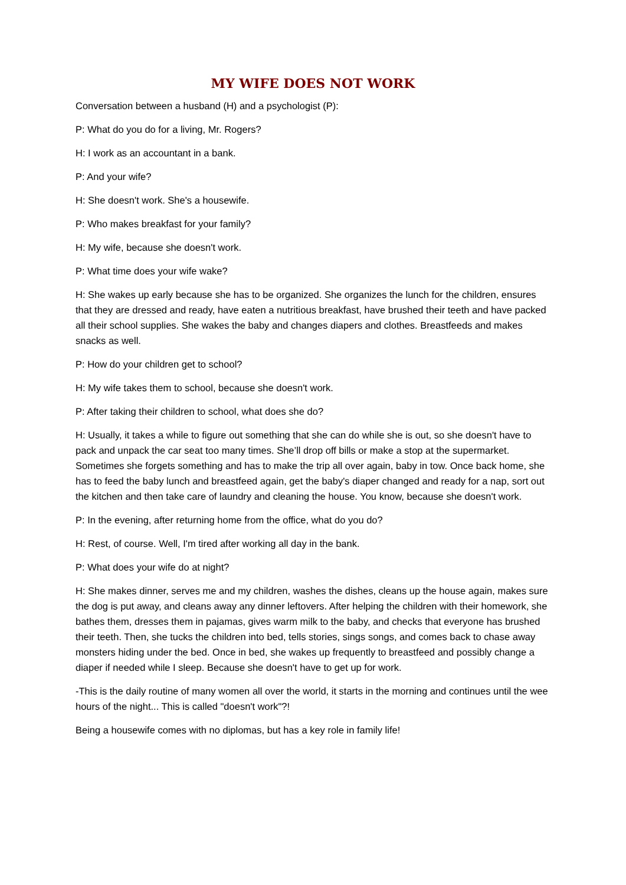MY WIFE DOES NOT WORK
Conversation between a husband (H) and a psychologist (P):
P: What do you do for a living, Mr. Rogers?
H: I work as an accountant in a bank.
P: And your wife?
H: She doesn't work. She's a housewife.
P: Who makes breakfast for your family?
H: My wife, because she doesn't work.
P: What time does your wife wake?
H: She wakes up early because she has to be organized. She organizes the lunch for the children, ensures that they are dressed and ready, have eaten a nutritious breakfast, have brushed their teeth and have packed all their school supplies. She wakes the baby and changes diapers and clothes. Breastfeeds and makes snacks as well.
P: How do your children get to school?
H: My wife takes them to school, because she doesn't work.
P: After taking their children to school, what does she do?
H: Usually, it takes a while to figure out something that she can do while she is out, so she doesn't have to pack and unpack the car seat too many times. She’ll drop off bills or make a stop at the supermarket. Sometimes she forgets something and has to make the trip all over again, baby in tow. Once back home, she has to feed the baby lunch and breastfeed again, get the baby's diaper changed and ready for a nap, sort out the kitchen and then take care of laundry and cleaning the house. You know, because she doesn't work.
P: In the evening, after returning home from the office, what do you do?
H: Rest, of course. Well, I'm tired after working all day in the bank.
P: What does your wife do at night?
H: She makes dinner, serves me and my children, washes the dishes, cleans up the house again, makes sure the dog is put away, and cleans away any dinner leftovers. After helping the children with their homework, she bathes them, dresses them in pajamas, gives warm milk to the baby, and checks that everyone has brushed their teeth. Then, she tucks the children into bed, tells stories, sings songs, and comes back to chase away monsters hiding under the bed. Once in bed, she wakes up frequently to breastfeed and possibly change a diaper if needed while I sleep. Because she doesn't have to get up for work.
-This is the daily routine of many women all over the world, it starts in the morning and continues until the wee hours of the night... This is called "doesn't work"?!
Being a housewife comes with no diplomas, but has a key role in family life!